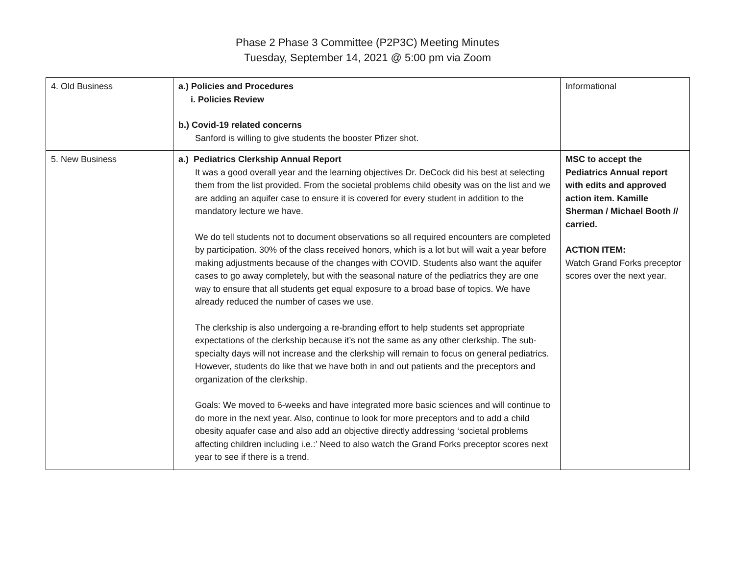Phase 2 Phase 3 Committee (P2P3C) Meeting Minutes
Tuesday, September 14, 2021 @ 5:00 pm via Zoom
| 4. Old Business | a.) Policies and Procedures i. Policies Review b.) Covid-19 related concerns Sanford is willing to give students the booster Pfizer shot. | Informational |
| 5. New Business | a.) Pediatrics Clerkship Annual Report It was a good overall year and the learning objectives Dr. DeCock did his best at selecting them from the list provided. From the societal problems child obesity was on the list and we are adding an aquifer case to ensure it is covered for every student in addition to the mandatory lecture we have. We do tell students not to document observations so all required encounters are completed by participation. 30% of the class received honors, which is a lot but will wait a year before making adjustments because of the changes with COVID. Students also want the aquifer cases to go away completely, but with the seasonal nature of the pediatrics they are one way to ensure that all students get equal exposure to a broad base of topics. We have already reduced the number of cases we use. The clerkship is also undergoing a re-branding effort to help students set appropriate expectations of the clerkship because it’s not the same as any other clerkship. The sub-specialty days will not increase and the clerkship will remain to focus on general pediatrics. However, students do like that we have both in and out patients and the preceptors and organization of the clerkship. Goals: We moved to 6-weeks and have integrated more basic sciences and will continue to do more in the next year. Also, continue to look for more preceptors and to add a child obesity aquafer case and also add an objective directly addressing ‘societal problems affecting children including i.e.:’ Need to also watch the Grand Forks preceptor scores next year to see if there is a trend. | MSC to accept the Pediatrics Annual report with edits and approved action item. Kamille Sherman / Michael Booth // carried. ACTION ITEM: Watch Grand Forks preceptor scores over the next year. |